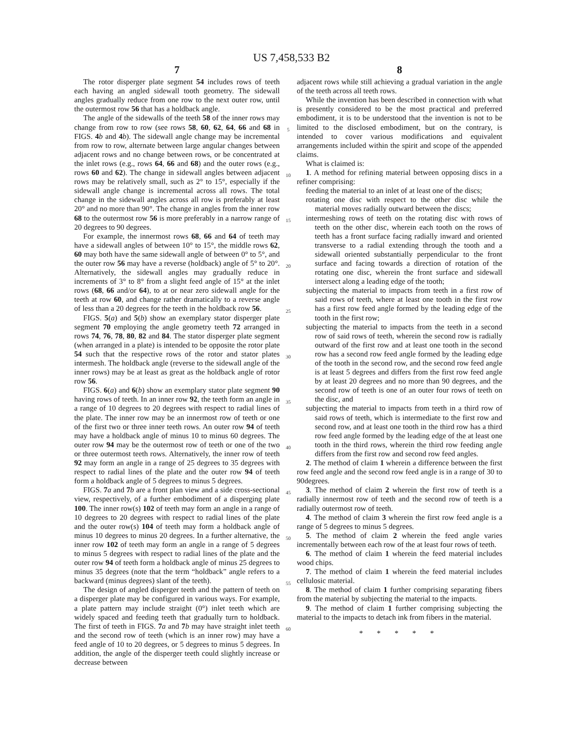US 7,458,533 B2
7
The rotor disperger plate segment 54 includes rows of teeth each having an angled sidewall tooth geometry. The sidewall angles gradually reduce from one row to the next outer row, until the outermost row 56 that has a holdback angle.
The angle of the sidewalls of the teeth 58 of the inner rows may change from row to row (see rows 58, 60, 62, 64, 66 and 68 in FIGS. 4 b and 4 b). The sidewall angle change may be incremental from row to row, alternate between large angular changes between adjacent rows and no change between rows, or be concentrated at the inlet rows (e.g., rows 64, 66 and 68) and the outer rows (e.g., rows 60 and 62). The change in sidewall angles between adjacent rows may be relatively small, such as 2° to 15°, especially if the sidewall angle change is incremental across all rows. The total change in the sidewall angles across all row is preferably at least 20° and no more than 90°. The change in angles from the inner row 68 to the outermost row 56 is more preferably in a narrow range of 20 degrees to 90 degrees.
For example, the innermost rows 68, 66 and 64 of teeth may have a sidewall angles of between 10° to 15°, the middle rows 62, 60 may both have the same sidewall angle of between 0° to 5°, and the outer row 56 may have a reverse (holdback) angle of 5° to 20°. Alternatively, the sidewall angles may gradually reduce in increments of 3° to 8° from a slight feed angle of 15° at the inlet rows (68, 66 and/or 64), to at or near zero sidewall angle for the teeth at row 60, and change rather dramatically to a reverse angle of less than a 20 degrees for the teeth in the holdback row 56.
FIGS. 5(a) and 5(b) show an exemplary stator disperger plate segment 70 employing the angle geometry teeth 72 arranged in rows 74, 76, 78, 80, 82 and 84. The stator disperger plate segment (when arranged in a plate) is intended to be opposite the rotor plate 54 such that the respective rows of the rotor and stator plates intermesh. The holdback angle (reverse to the sidewall angle of the inner rows) may be at least as great as the holdback angle of rotor row 56.
FIGS. 6(a) and 6(b) show an exemplary stator plate segment 90 having rows of teeth. In an inner row 92, the teeth form an angle in a range of 10 degrees to 20 degrees with respect to radial lines of the plate. The inner row may be an innermost row of teeth or one of the first two or three inner teeth rows. An outer row 94 of teeth may have a holdback angle of minus 10 to minus 60 degrees. The outer row 94 may be the outermost row of teeth or one of the two or three outermost teeth rows. Alternatively, the inner row of teeth 92 may form an angle in a range of 25 degrees to 35 degrees with respect to radial lines of the plate and the outer row 94 of teeth form a holdback angle of 5 degrees to minus 5 degrees.
FIGS. 7 a and 7 b are a front plan view and a side cross-sectional view, respectively, of a further embodiment of a disperging plate 100. The inner row(s) 102 of teeth may form an angle in a range of 10 degrees to 20 degrees with respect to radial lines of the plate and the outer row(s) 104 of teeth may form a holdback angle of minus 10 degrees to minus 20 degrees. In a further alternative, the inner row 102 of teeth may form an angle in a range of 5 degrees to minus 5 degrees with respect to radial lines of the plate and the outer row 94 of teeth form a holdback angle of minus 25 degrees to minus 35 degrees (note that the term “holdback” angle refers to a backward (minus degrees) slant of the teeth).
The design of angled disperger teeth and the pattern of teeth on a disperger plate may be configured in various ways. For example, a plate pattern may include straight (0°) inlet teeth which are widely spaced and feeding teeth that gradually turn to holdback. The first of teeth in FIGS. 7 a and 7 b may have straight inlet teeth and the second row of teeth (which is an inner row) may have a feed angle of 10 to 20 degrees, or 5 degrees to minus 5 degrees. In addition, the angle of the disperger teeth could slightly increase or decrease between
5
10
15
20
25
30
35
40
45
50
55
60
8
adjacent rows while still achieving a gradual variation in the angle of the teeth across all teeth rows.
While the invention has been described in connection with what is presently considered to be the most practical and preferred embodiment, it is to be understood that the invention is not to be limited to the disclosed embodiment, but on the contrary, is intended to cover various modifications and equivalent arrangements included within the spirit and scope of the appended claims.
What is claimed is:
1. A method for refining material between opposing discs in a refiner comprising:
feeding the material to an inlet of at least one of the discs;
rotating one disc with respect to the other disc while the material moves radially outward between the discs;
intermeshing rows of teeth on the rotating disc with rows of teeth on the other disc, wherein each tooth on the rows of teeth has a front surface facing radially inward and oriented transverse to a radial extending through the tooth and a sidewall oriented substantially perpendicular to the front surface and facing towards a direction of rotation of the rotating one disc, wherein the front surface and sidewall intersect along a leading edge of the tooth;
subjecting the material to impacts from teeth in a first row of said rows of teeth, where at least one tooth in the first row has a first row feed angle formed by the leading edge of the tooth in the first row;
subjecting the material to impacts from the teeth in a second row of said rows of teeth, wherein the second row is radially outward of the first row and at least one tooth in the second row has a second row feed angle formed by the leading edge of the tooth in the second row, and the second row feed angle is at least 5 degrees and differs from the first row feed angle by at least 20 degrees and no more than 90 degrees, and the second row of teeth is one of an outer four rows of teeth on the disc, and
subjecting the material to impacts from teeth in a third row of said rows of teeth, which is intermediate to the first row and second row, and at least one tooth in the third row has a third row feed angle formed by the leading edge of the at least one tooth in the third rows, wherein the third row feeding angle differs from the first row and second row feed angles.
2. The method of claim 1 wherein a difference between the first row feed angle and the second row feed angle is in a range of 30 to 90degrees.
3. The method of claim 2 wherein the first row of teeth is a radially innermost row of teeth and the second row of teeth is a radially outermost row of teeth.
4. The method of claim 3 wherein the first row feed angle is a range of 5 degrees to minus 5 degrees.
5. The method of claim 2 wherein the feed angle varies incrementally between each row of the at least four rows of teeth.
6. The method of claim 1 wherein the feed material includes wood chips.
7. The method of claim 1 wherein the feed material includes cellulosic material.
8. The method of claim 1 further comprising separating fibers from the material by subjecting the material to the impacts.
9. The method of claim 1 further comprising subjecting the material to the impacts to detach ink from fibers in the material.
* * * * *